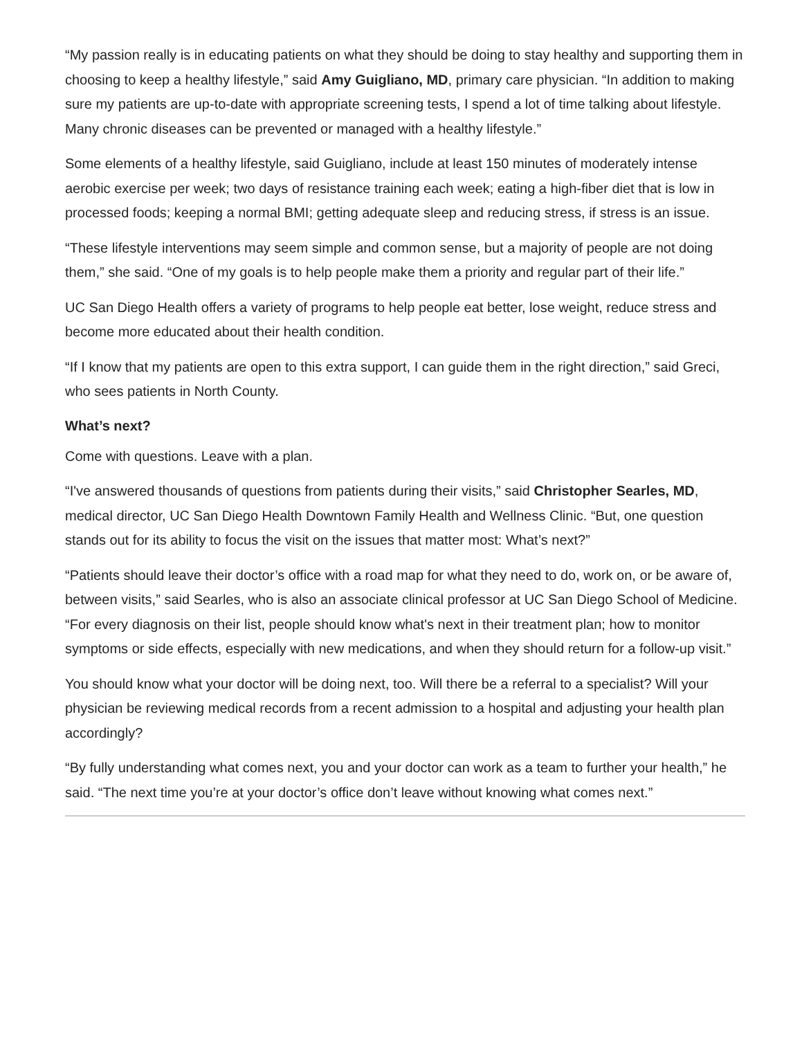“My passion really is in educating patients on what they should be doing to stay healthy and supporting them in choosing to keep a healthy lifestyle,” said Amy Guigliano, MD, primary care physician. “In addition to making sure my patients are up-to-date with appropriate screening tests, I spend a lot of time talking about lifestyle. Many chronic diseases can be prevented or managed with a healthy lifestyle.”
Some elements of a healthy lifestyle, said Guigliano, include at least 150 minutes of moderately intense aerobic exercise per week; two days of resistance training each week; eating a high-fiber diet that is low in processed foods; keeping a normal BMI; getting adequate sleep and reducing stress, if stress is an issue.
“These lifestyle interventions may seem simple and common sense, but a majority of people are not doing them,” she said. “One of my goals is to help people make them a priority and regular part of their life.”
UC San Diego Health offers a variety of programs to help people eat better, lose weight, reduce stress and become more educated about their health condition.
“If I know that my patients are open to this extra support, I can guide them in the right direction,” said Greci, who sees patients in North County.
What’s next?
Come with questions. Leave with a plan.
“I've answered thousands of questions from patients during their visits,” said Christopher Searles, MD, medical director, UC San Diego Health Downtown Family Health and Wellness Clinic. “But, one question stands out for its ability to focus the visit on the issues that matter most: What’s next?”
“Patients should leave their doctor’s office with a road map for what they need to do, work on, or be aware of, between visits,” said Searles, who is also an associate clinical professor at UC San Diego School of Medicine. “For every diagnosis on their list, people should know what's next in their treatment plan; how to monitor symptoms or side effects, especially with new medications, and when they should return for a follow-up visit.”
You should know what your doctor will be doing next, too. Will there be a referral to a specialist? Will your physician be reviewing medical records from a recent admission to a hospital and adjusting your health plan accordingly?
“By fully understanding what comes next, you and your doctor can work as a team to further your health,” he said. “The next time you’re at your doctor’s office don’t leave without knowing what comes next.”